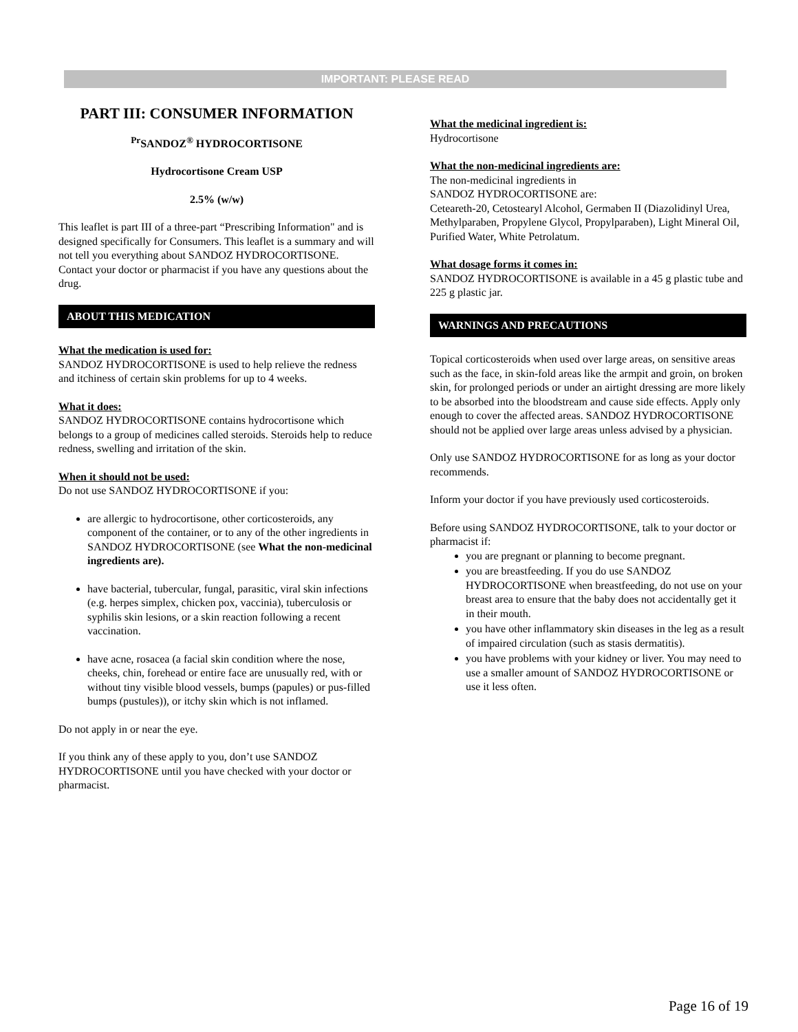IMPORTANT: PLEASE READ
PART III: CONSUMER INFORMATION
<sup>Pr</sup>SANDOZ<sup>®</sup> HYDROCORTISONE
Hydrocortisone Cream USP
2.5% (w/w)
This leaflet is part III of a three-part “Prescribing Information" and is designed specifically for Consumers. This leaflet is a summary and will not tell you everything about SANDOZ HYDROCORTISONE. Contact your doctor or pharmacist if you have any questions about the drug.
ABOUT THIS MEDICATION
What the medication is used for:
SANDOZ HYDROCORTISONE is used to help relieve the redness and itchiness of certain skin problems for up to 4 weeks.
What it does:
SANDOZ HYDROCORTISONE contains hydrocortisone which belongs to a group of medicines called steroids. Steroids help to reduce redness, swelling and irritation of the skin.
When it should not be used:
Do not use SANDOZ HYDROCORTISONE if you:
are allergic to hydrocortisone, other corticosteroids, any component of the container, or to any of the other ingredients in SANDOZ HYDROCORTISONE (see What the non-medicinal ingredients are).
have bacterial, tubercular, fungal, parasitic, viral skin infections (e.g. herpes simplex, chicken pox, vaccinia), tuberculosis or syphilis skin lesions, or a skin reaction following a recent vaccination.
have acne, rosacea (a facial skin condition where the nose, cheeks, chin, forehead or entire face are unusually red, with or without tiny visible blood vessels, bumps (papules) or pus-filled bumps (pustules)), or itchy skin which is not inflamed.
Do not apply in or near the eye.
If you think any of these apply to you, don’t use SANDOZ HYDROCORTISONE until you have checked with your doctor or pharmacist.
What the medicinal ingredient is:
Hydrocortisone
What the non-medicinal ingredients are:
The non-medicinal ingredients in
SANDOZ HYDROCORTISONE are:
Ceteareth-20, Cetostearyl Alcohol, Germaben II (Diazolidinyl Urea, Methylparaben, Propylene Glycol, Propylparaben), Light Mineral Oil, Purified Water, White Petrolatum.
What dosage forms it comes in:
SANDOZ HYDROCORTISONE is available in a 45 g plastic tube and 225 g plastic jar.
WARNINGS AND PRECAUTIONS
Topical corticosteroids when used over large areas, on sensitive areas such as the face, in skin-fold areas like the armpit and groin, on broken skin, for prolonged periods or under an airtight dressing are more likely to be absorbed into the bloodstream and cause side effects. Apply only enough to cover the affected areas. SANDOZ HYDROCORTISONE should not be applied over large areas unless advised by a physician.
Only use SANDOZ HYDROCORTISONE for as long as your doctor recommends.
Inform your doctor if you have previously used corticosteroids.
Before using SANDOZ HYDROCORTISONE, talk to your doctor or pharmacist if:
you are pregnant or planning to become pregnant.
you are breastfeeding. If you do use SANDOZ HYDROCORTISONE when breastfeeding, do not use on your breast area to ensure that the baby does not accidentally get it in their mouth.
you have other inflammatory skin diseases in the leg as a result of impaired circulation (such as stasis dermatitis).
you have problems with your kidney or liver. You may need to use a smaller amount of SANDOZ HYDROCORTISONE or use it less often.
Page 16 of 19